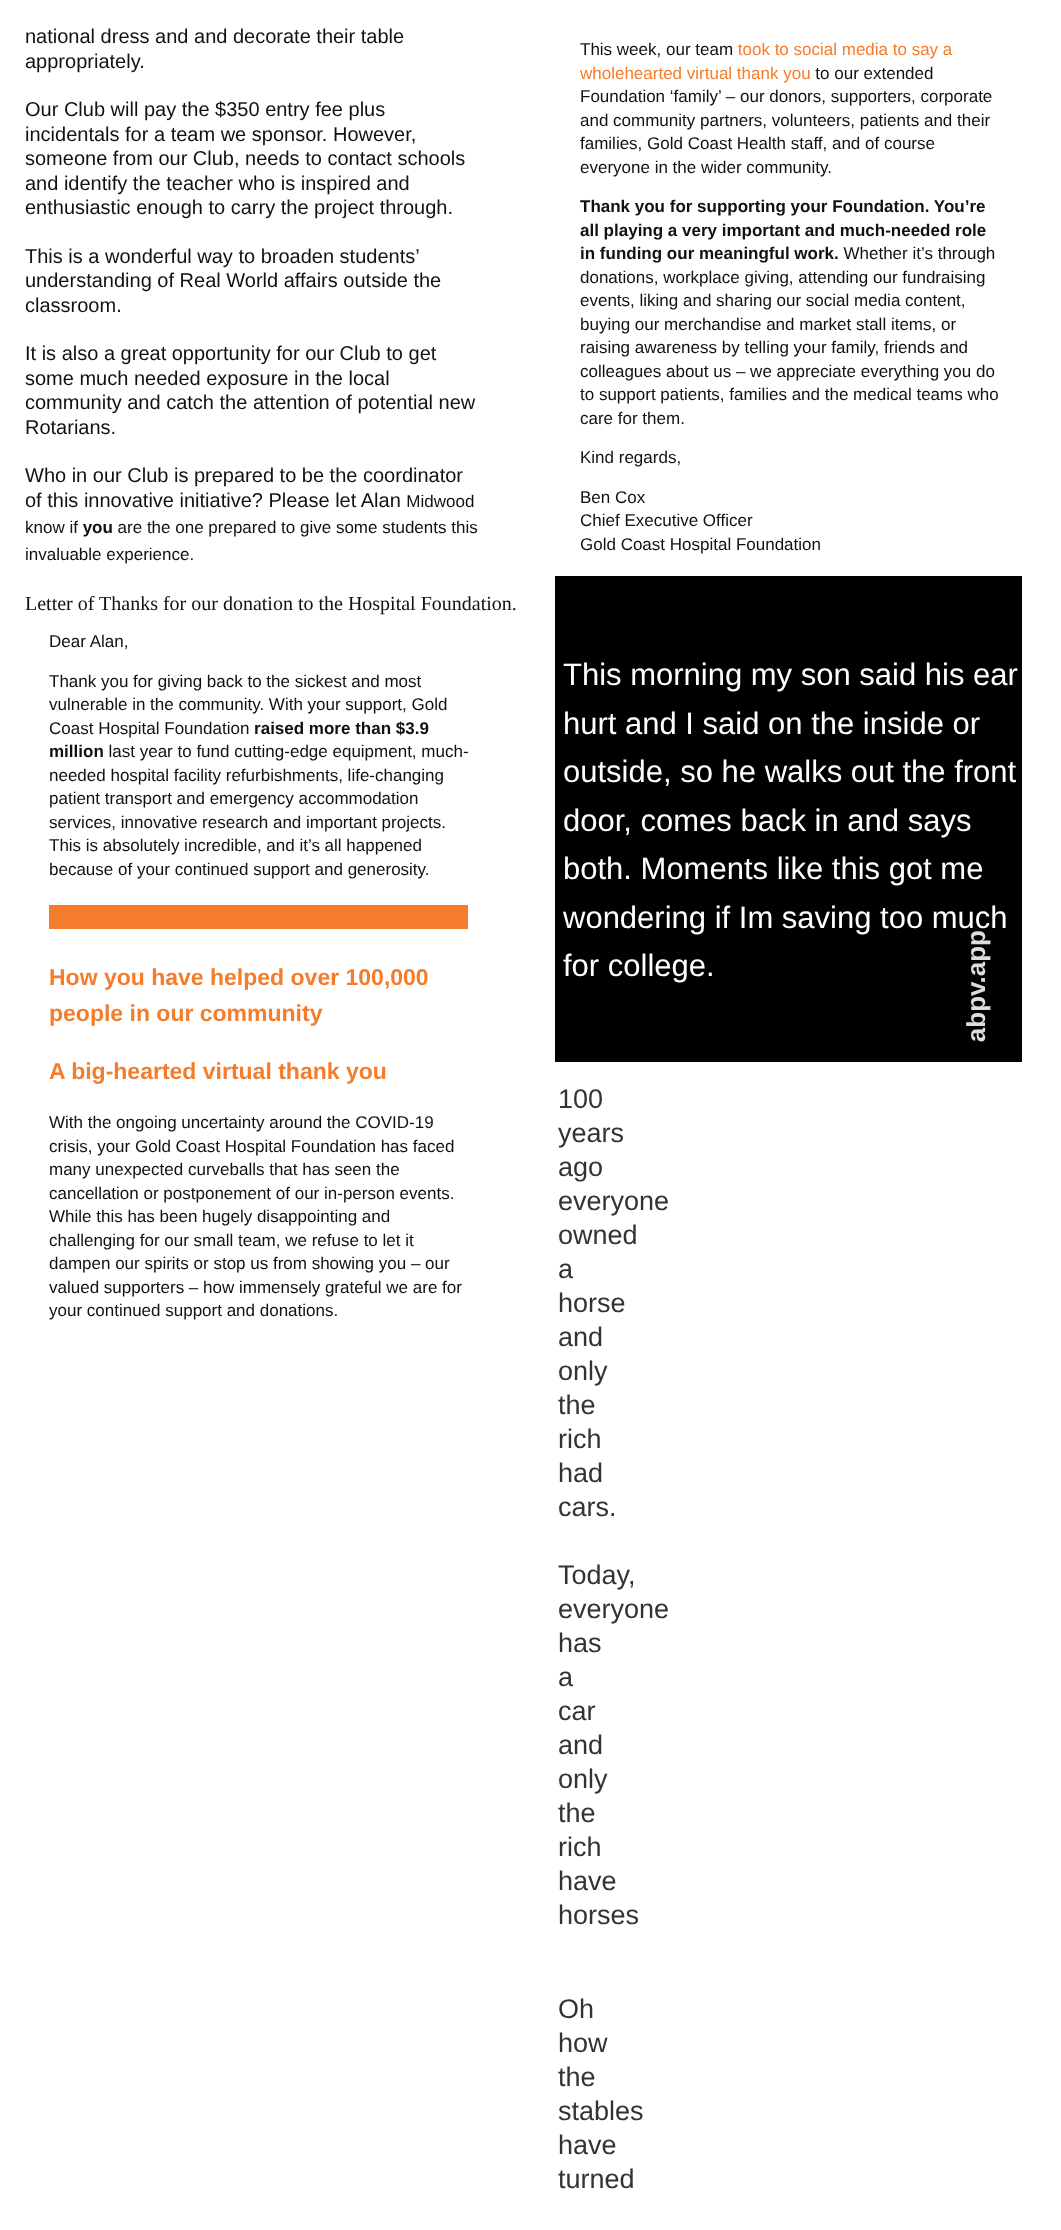national dress and and decorate their table appropriately.
Our Club will pay the $350 entry fee plus incidentals for a team we sponsor. However, someone from our Club, needs to contact schools and identify the teacher who is inspired and enthusiastic enough to carry the project through.
This is a wonderful way to broaden students’ understanding of Real World affairs outside the classroom.
It is also a great opportunity for our Club to get some much needed exposure in the local community and catch the attention of potential new Rotarians.
Who in our Club is prepared to be the coordinator of this innovative initiative? Please let Alan Midwood know if you are the one prepared to give some students this invaluable experience.
Letter of Thanks for our donation to the Hospital Foundation.
Dear Alan,
Thank you for giving back to the sickest and most vulnerable in the community. With your support, Gold Coast Hospital Foundation raised more than $3.9 million last year to fund cutting-edge equipment, much-needed hospital facility refurbishments, life-changing patient transport and emergency accommodation services, innovative research and important projects. This is absolutely incredible, and it’s all happened because of your continued support and generosity.
How you have helped over 100,000 people in our community
A big-hearted virtual thank you
With the ongoing uncertainty around the COVID-19 crisis, your Gold Coast Hospital Foundation has faced many unexpected curveballs that has seen the cancellation or postponement of our in-person events. While this has been hugely disappointing and challenging for our small team, we refuse to let it dampen our spirits or stop us from showing you – our valued supporters – how immensely grateful we are for your continued support and donations.
This week, our team took to social media to say a wholehearted virtual thank you to our extended Foundation ‘family’ – our donors, supporters, corporate and community partners, volunteers, patients and their families, Gold Coast Health staff, and of course everyone in the wider community.
Thank you for supporting your Foundation. You’re all playing a very important and much-needed role in funding our meaningful work. Whether it’s through donations, workplace giving, attending our fundraising events, liking and sharing our social media content, buying our merchandise and market stall items, or raising awareness by telling your family, friends and colleagues about us – we appreciate everything you do to support patients, families and the medical teams who care for them.
Kind regards,
Ben Cox
Chief Executive Officer
Gold Coast Hospital Foundation
This morning my son said his ear hurt and I said on the inside or outside, so he walks out the front door, comes back in and says both. Moments like this got me wondering if Im saving too much for college.
abpv.app
100 years ago everyone owned a horse and only the rich had cars.
Today, everyone has a car and only the rich have horses
Oh how the stables have turned